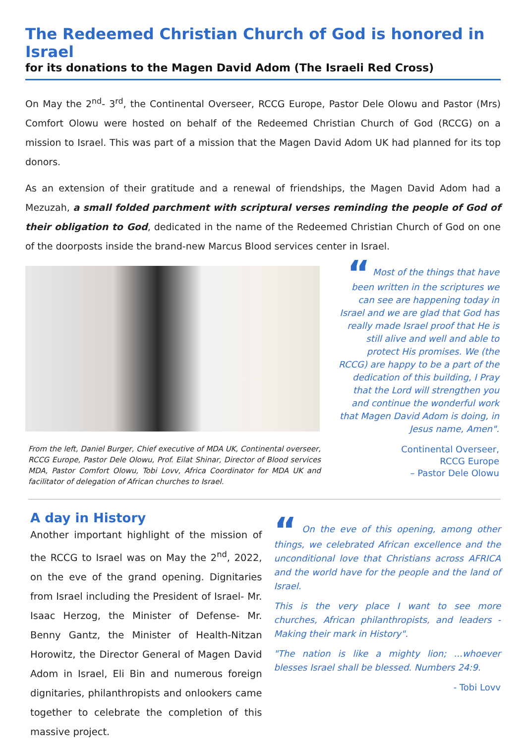The Redeemed Christian Church of God is honored in Israel
for its donations to the Magen David Adom (The Israeli Red Cross)
On May the 2<sup>nd</sup>- 3<sup>rd</sup>, the Continental Overseer, RCCG Europe, Pastor Dele Olowu and Pastor (Mrs) Comfort Olowu were hosted on behalf of the Redeemed Christian Church of God (RCCG) on a mission to Israel. This was part of a mission that the Magen David Adom UK had planned for its top donors.
As an extension of their gratitude and a renewal of friendships, the Magen David Adom had a Mezuzah, a small folded parchment with scriptural verses reminding the people of God of their obligation to God, dedicated in the name of the Redeemed Christian Church of God on one of the doorposts inside the brand-new Marcus Blood services center in Israel.
From the left, Daniel Burger, Chief executive of MDA UK, Continental overseer, RCCG Europe, Pastor Dele Olowu, Prof. Eilat Shinar, Director of Blood services MDA, Pastor Comfort Olowu, Tobi Lovv, Africa Coordinator for MDA UK and facilitator of delegation of African churches to Israel.
“ Most of the things that have been written in the scriptures we can see are happening today in Israel and we are glad that God has really made Israel proof that He is still alive and well and able to protect His promises. We (the RCCG) are happy to be a part of the dedication of this building, I Pray that the Lord will strengthen you and continue the wonderful work that Magen David Adom is doing, in Jesus name, Amen".
Continental Overseer,
RCCG Europe
– Pastor Dele Olowu
A day in History
Another important highlight of the mission of the RCCG to Israel was on May the 2<sup>nd</sup>, 2022, on the eve of the grand opening. Dignitaries from Israel including the President of Israel- Mr. Isaac Herzog, the Minister of Defense- Mr. Benny Gantz, the Minister of Health-Nitzan Horowitz, the Director General of Magen David Adom in Israel, Eli Bin and numerous foreign dignitaries, philanthropists and onlookers came together to celebrate the completion of this massive project.
“ On the eve of this opening, among other things, we celebrated African excellence and the unconditional love that Christians across AFRICA and the world have for the people and the land of Israel.
This is the very place I want to see more churches, African philanthropists, and leaders - Making their mark in History".
"The nation is like a mighty lion; ...whoever blesses Israel shall be blessed. Numbers 24:9.
- Tobi Lovv